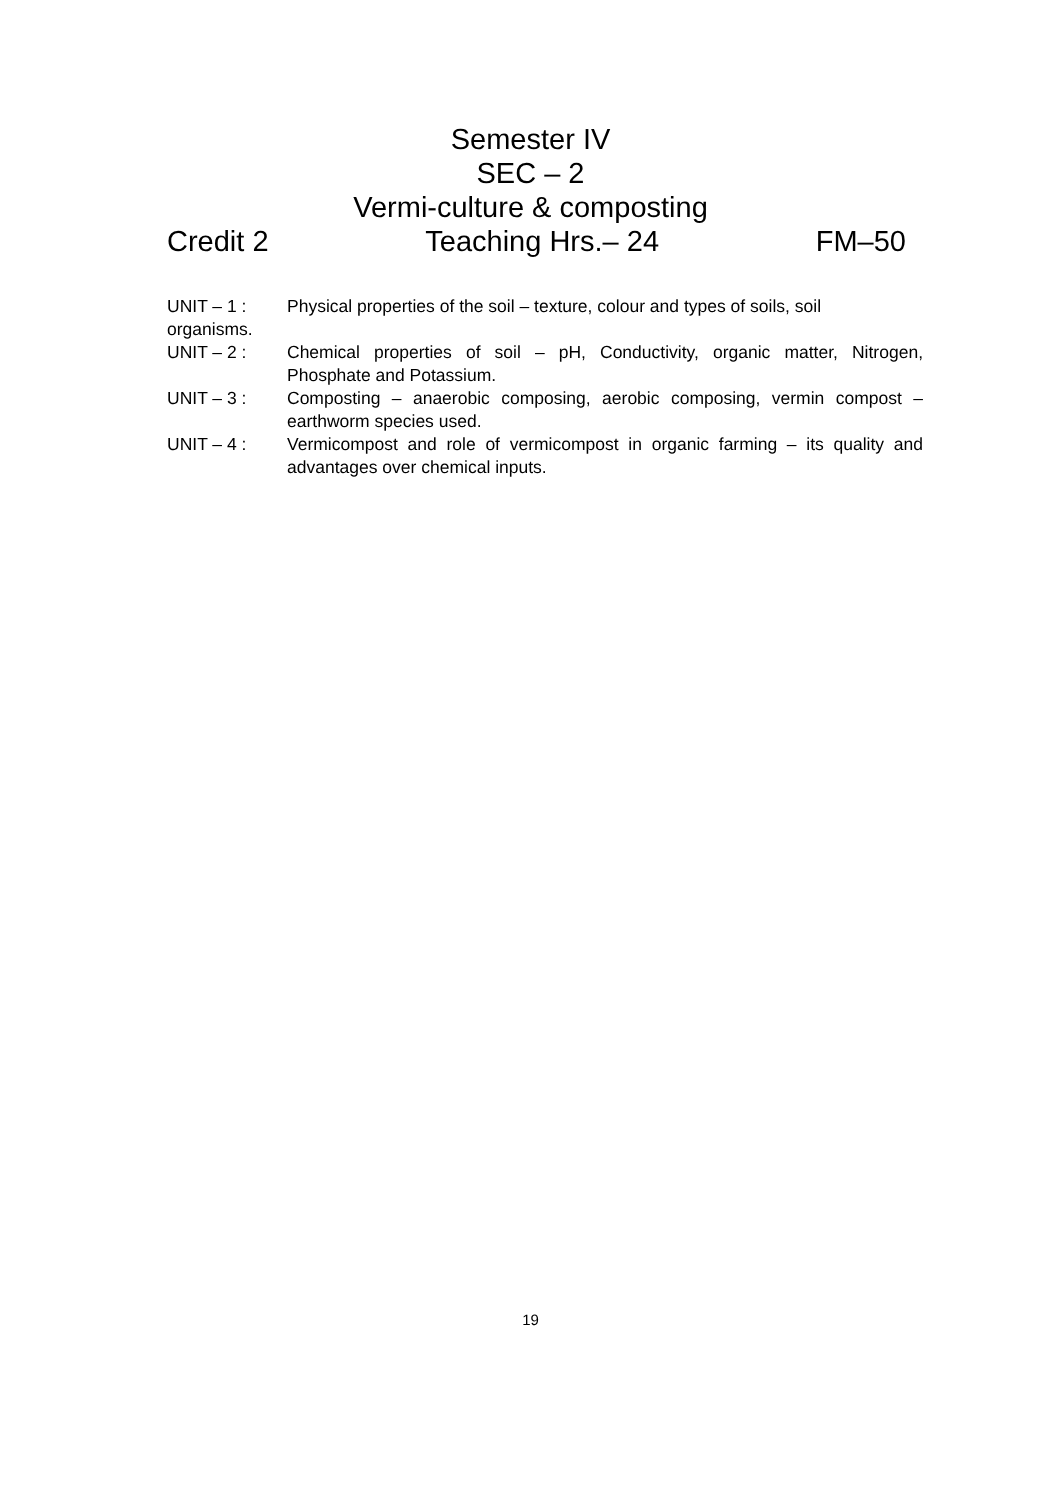Semester IV
SEC – 2
Vermi-culture & composting
Credit 2 Teaching Hrs.– 24 FM–50
UNIT – 1 : Physical properties of the soil – texture, colour and types of soils, soil
organisms.
UNIT – 2 : Chemical properties of soil – pH, Conductivity, organic matter, Nitrogen, Phosphate and Potassium.
UNIT – 3 : Composting – anaerobic composing, aerobic composing, vermin compost – earthworm species used.
UNIT – 4 : Vermicompost and role of vermicompost in organic farming – its quality and advantages over chemical inputs.
19